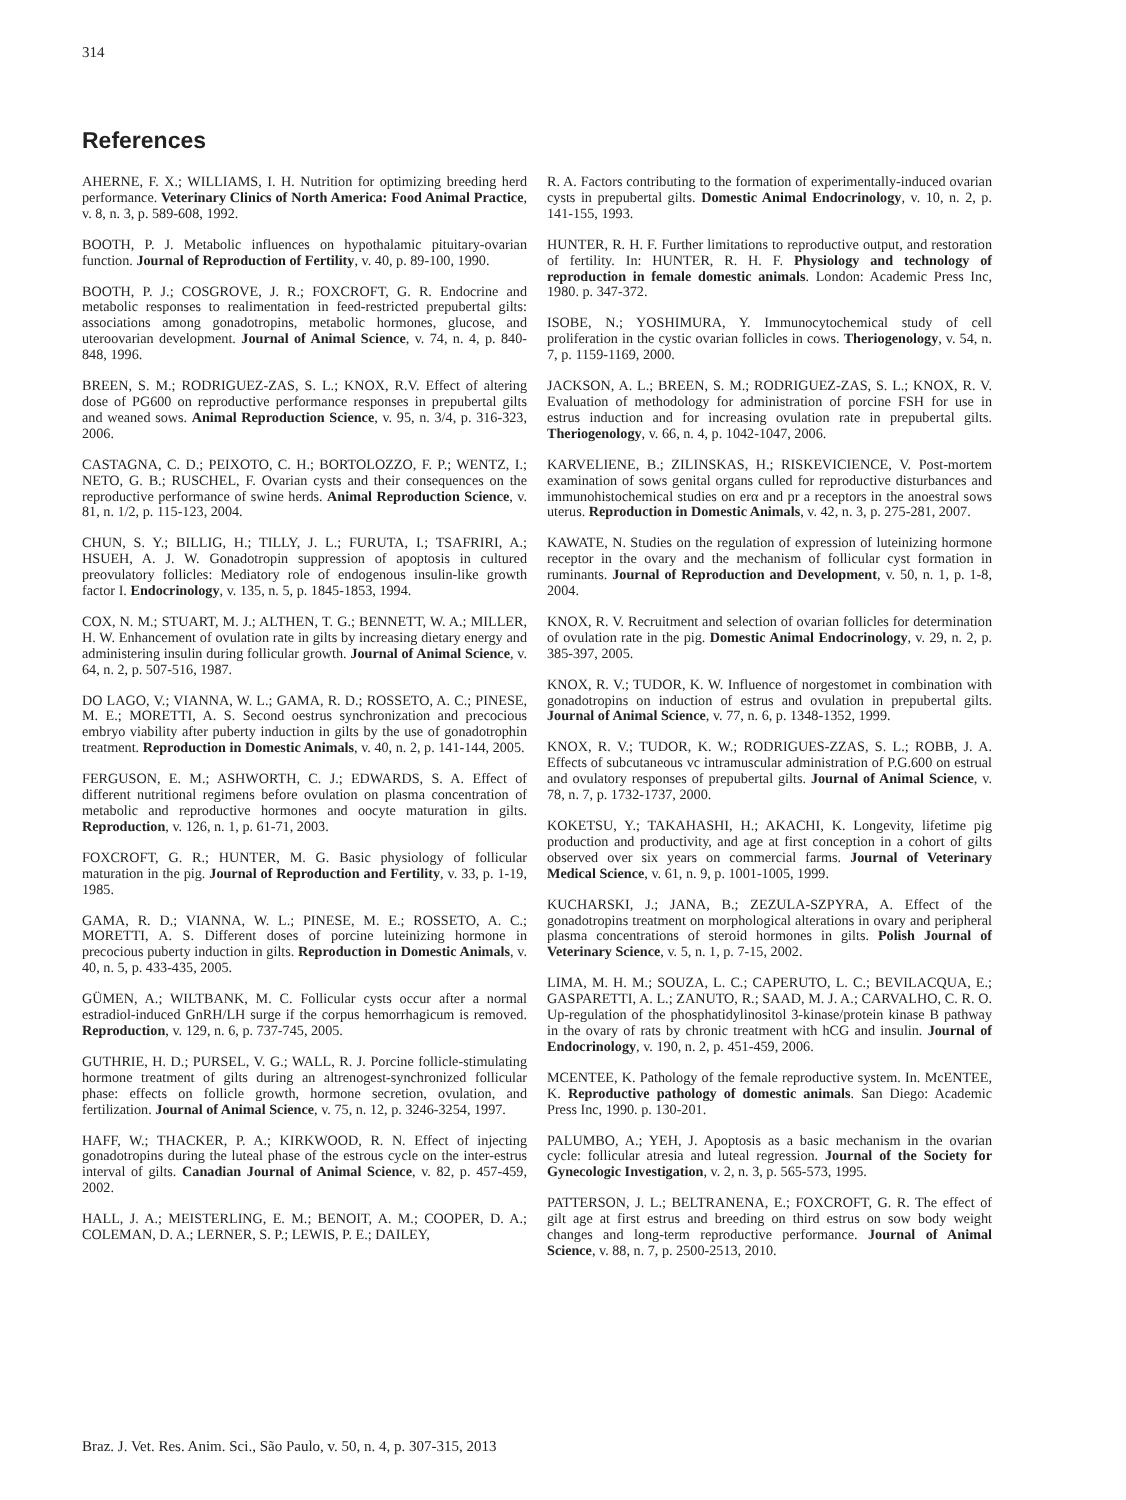314
References
AHERNE, F. X.; WILLIAMS, I. H. Nutrition for optimizing breeding herd performance. Veterinary Clinics of North America: Food Animal Practice, v. 8, n. 3, p. 589-608, 1992.
BOOTH, P. J. Metabolic influences on hypothalamic pituitary-ovarian function. Journal of Reproduction of Fertility, v. 40, p. 89-100, 1990.
BOOTH, P. J.; COSGROVE, J. R.; FOXCROFT, G. R. Endocrine and metabolic responses to realimentation in feed-restricted prepubertal gilts: associations among gonadotropins, metabolic hormones, glucose, and uteroovarian development. Journal of Animal Science, v. 74, n. 4, p. 840-848, 1996.
BREEN, S. M.; RODRIGUEZ-ZAS, S. L.; KNOX, R.V. Effect of altering dose of PG600 on reproductive performance responses in prepubertal gilts and weaned sows. Animal Reproduction Science, v. 95, n. 3/4, p. 316-323, 2006.
CASTAGNA, C. D.; PEIXOTO, C. H.; BORTOLOZZO, F. P.; WENTZ, I.; NETO, G. B.; RUSCHEL, F. Ovarian cysts and their consequences on the reproductive performance of swine herds. Animal Reproduction Science, v. 81, n. 1/2, p. 115-123, 2004.
CHUN, S. Y.; BILLIG, H.; TILLY, J. L.; FURUTA, I.; TSAFRIRI, A.; HSUEH, A. J. W. Gonadotropin suppression of apoptosis in cultured preovulatory follicles: Mediatory role of endogenous insulin-like growth factor I. Endocrinology, v. 135, n. 5, p. 1845-1853, 1994.
COX, N. M.; STUART, M. J.; ALTHEN, T. G.; BENNETT, W. A.; MILLER, H. W. Enhancement of ovulation rate in gilts by increasing dietary energy and administering insulin during follicular growth. Journal of Animal Science, v. 64, n. 2, p. 507-516, 1987.
DO LAGO, V.; VIANNA, W. L.; GAMA, R. D.; ROSSETO, A. C.; PINESE, M. E.; MORETTI, A. S. Second oestrus synchronization and precocious embryo viability after puberty induction in gilts by the use of gonadotrophin treatment. Reproduction in Domestic Animals, v. 40, n. 2, p. 141-144, 2005.
FERGUSON, E. M.; ASHWORTH, C. J.; EDWARDS, S. A. Effect of different nutritional regimens before ovulation on plasma concentration of metabolic and reproductive hormones and oocyte maturation in gilts. Reproduction, v. 126, n. 1, p. 61-71, 2003.
FOXCROFT, G. R.; HUNTER, M. G. Basic physiology of follicular maturation in the pig. Journal of Reproduction and Fertility, v. 33, p. 1-19, 1985.
GAMA, R. D.; VIANNA, W. L.; PINESE, M. E.; ROSSETO, A. C.; MORETTI, A. S. Different doses of porcine luteinizing hormone in precocious puberty induction in gilts. Reproduction in Domestic Animals, v. 40, n. 5, p. 433-435, 2005.
GÜMEN, A.; WILTBANK, M. C. Follicular cysts occur after a normal estradiol-induced GnRH/LH surge if the corpus hemorrhagicum is removed. Reproduction, v. 129, n. 6, p. 737-745, 2005.
GUTHRIE, H. D.; PURSEL, V. G.; WALL, R. J. Porcine follicle-stimulating hormone treatment of gilts during an altrenogest-synchronized follicular phase: effects on follicle growth, hormone secretion, ovulation, and fertilization. Journal of Animal Science, v. 75, n. 12, p. 3246-3254, 1997.
HAFF, W.; THACKER, P. A.; KIRKWOOD, R. N. Effect of injecting gonadotropins during the luteal phase of the estrous cycle on the inter-estrus interval of gilts. Canadian Journal of Animal Science, v. 82, p. 457-459, 2002.
HALL, J. A.; MEISTERLING, E. M.; BENOIT, A. M.; COOPER, D. A.; COLEMAN, D. A.; LERNER, S. P.; LEWIS, P. E.; DAILEY,
R. A. Factors contributing to the formation of experimentally-induced ovarian cysts in prepubertal gilts. Domestic Animal Endocrinology, v. 10, n. 2, p. 141-155, 1993.
HUNTER, R. H. F. Further limitations to reproductive output, and restoration of fertility. In: HUNTER, R. H. F. Physiology and technology of reproduction in female domestic animals. London: Academic Press Inc, 1980. p. 347-372.
ISOBE, N.; YOSHIMURA, Y. Immunocytochemical study of cell proliferation in the cystic ovarian follicles in cows. Theriogenology, v. 54, n. 7, p. 1159-1169, 2000.
JACKSON, A. L.; BREEN, S. M.; RODRIGUEZ-ZAS, S. L.; KNOX, R. V. Evaluation of methodology for administration of porcine FSH for use in estrus induction and for increasing ovulation rate in prepubertal gilts. Theriogenology, v. 66, n. 4, p. 1042-1047, 2006.
KARVELIENE, B.; ZILINSKAS, H.; RISKEVICIENCE, V. Post-mortem examination of sows genital organs culled for reproductive disturbances and immunohistochemical studies on erα and pr a receptors in the anoestral sows uterus. Reproduction in Domestic Animals, v. 42, n. 3, p. 275-281, 2007.
KAWATE, N. Studies on the regulation of expression of luteinizing hormone receptor in the ovary and the mechanism of follicular cyst formation in ruminants. Journal of Reproduction and Development, v. 50, n. 1, p. 1-8, 2004.
KNOX, R. V. Recruitment and selection of ovarian follicles for determination of ovulation rate in the pig. Domestic Animal Endocrinology, v. 29, n. 2, p. 385-397, 2005.
KNOX, R. V.; TUDOR, K. W. Influence of norgestomet in combination with gonadotropins on induction of estrus and ovulation in prepubertal gilts. Journal of Animal Science, v. 77, n. 6, p. 1348-1352, 1999.
KNOX, R. V.; TUDOR, K. W.; RODRIGUES-ZZAS, S. L.; ROBB, J. A. Effects of subcutaneous vc intramuscular administration of P.G.600 on estrual and ovulatory responses of prepubertal gilts. Journal of Animal Science, v. 78, n. 7, p. 1732-1737, 2000.
KOKETSU, Y.; TAKAHASHI, H.; AKACHI, K. Longevity, lifetime pig production and productivity, and age at first conception in a cohort of gilts observed over six years on commercial farms. Journal of Veterinary Medical Science, v. 61, n. 9, p. 1001-1005, 1999.
KUCHARSKI, J.; JANA, B.; ZEZULA-SZPYRA, A. Effect of the gonadotropins treatment on morphological alterations in ovary and peripheral plasma concentrations of steroid hormones in gilts. Polish Journal of Veterinary Science, v. 5, n. 1, p. 7-15, 2002.
LIMA, M. H. M.; SOUZA, L. C.; CAPERUTO, L. C.; BEVILACQUA, E.; GASPARETTI, A. L.; ZANUTO, R.; SAAD, M. J. A.; CARVALHO, C. R. O. Up-regulation of the phosphatidylinositol 3-kinase/protein kinase B pathway in the ovary of rats by chronic treatment with hCG and insulin. Journal of Endocrinology, v. 190, n. 2, p. 451-459, 2006.
MCENTEE, K. Pathology of the female reproductive system. In. McENTEE, K. Reproductive pathology of domestic animals. San Diego: Academic Press Inc, 1990. p. 130-201.
PALUMBO, A.; YEH, J. Apoptosis as a basic mechanism in the ovarian cycle: follicular atresia and luteal regression. Journal of the Society for Gynecologic Investigation, v. 2, n. 3, p. 565-573, 1995.
PATTERSON, J. L.; BELTRANENA, E.; FOXCROFT, G. R. The effect of gilt age at first estrus and breeding on third estrus on sow body weight changes and long-term reproductive performance. Journal of Animal Science, v. 88, n. 7, p. 2500-2513, 2010.
Braz. J. Vet. Res. Anim. Sci., São Paulo, v. 50, n. 4, p. 307-315, 2013